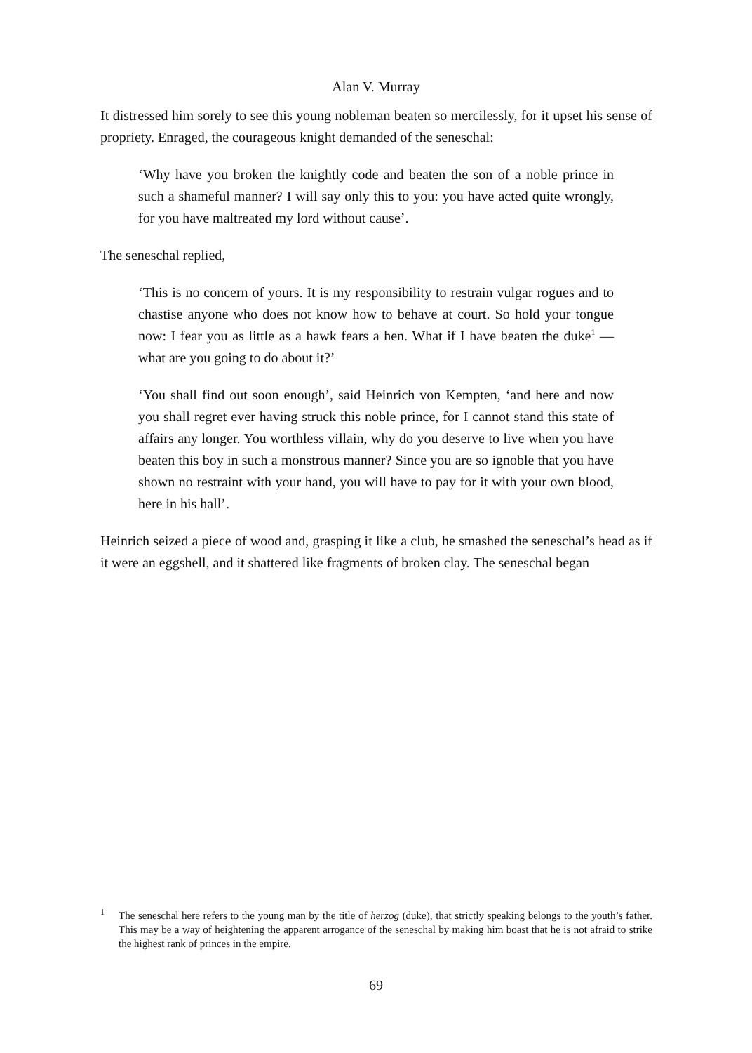Alan V. Murray
It distressed him sorely to see this young nobleman beaten so mercilessly, for it upset his sense of propriety. Enraged, the courageous knight demanded of the seneschal:
‘Why have you broken the knightly code and beaten the son of a noble prince in such a shameful manner? I will say only this to you: you have acted quite wrongly, for you have maltreated my lord without cause’.
The seneschal replied,
‘This is no concern of yours. It is my responsibility to restrain vulgar rogues and to chastise anyone who does not know how to behave at court. So hold your tongue now: I fear you as little as a hawk fears a hen. What if I have beaten the duke<sup>1</sup> — what are you going to do about it?’
‘You shall find out soon enough’, said Heinrich von Kempten, ‘and here and now you shall regret ever having struck this noble prince, for I cannot stand this state of affairs any longer. You worthless villain, why do you deserve to live when you have beaten this boy in such a monstrous manner? Since you are so ignoble that you have shown no restraint with your hand, you will have to pay for it with your own blood, here in his hall’.
Heinrich seized a piece of wood and, grasping it like a club, he smashed the seneschal’s head as if it were an eggshell, and it shattered like fragments of broken clay. The seneschal began
<sup>1</sup> The seneschal here refers to the young man by the title of herzog (duke), that strictly speaking belongs to the youth’s father. This may be a way of heightening the apparent arrogance of the seneschal by making him boast that he is not afraid to strike the highest rank of princes in the empire.
69